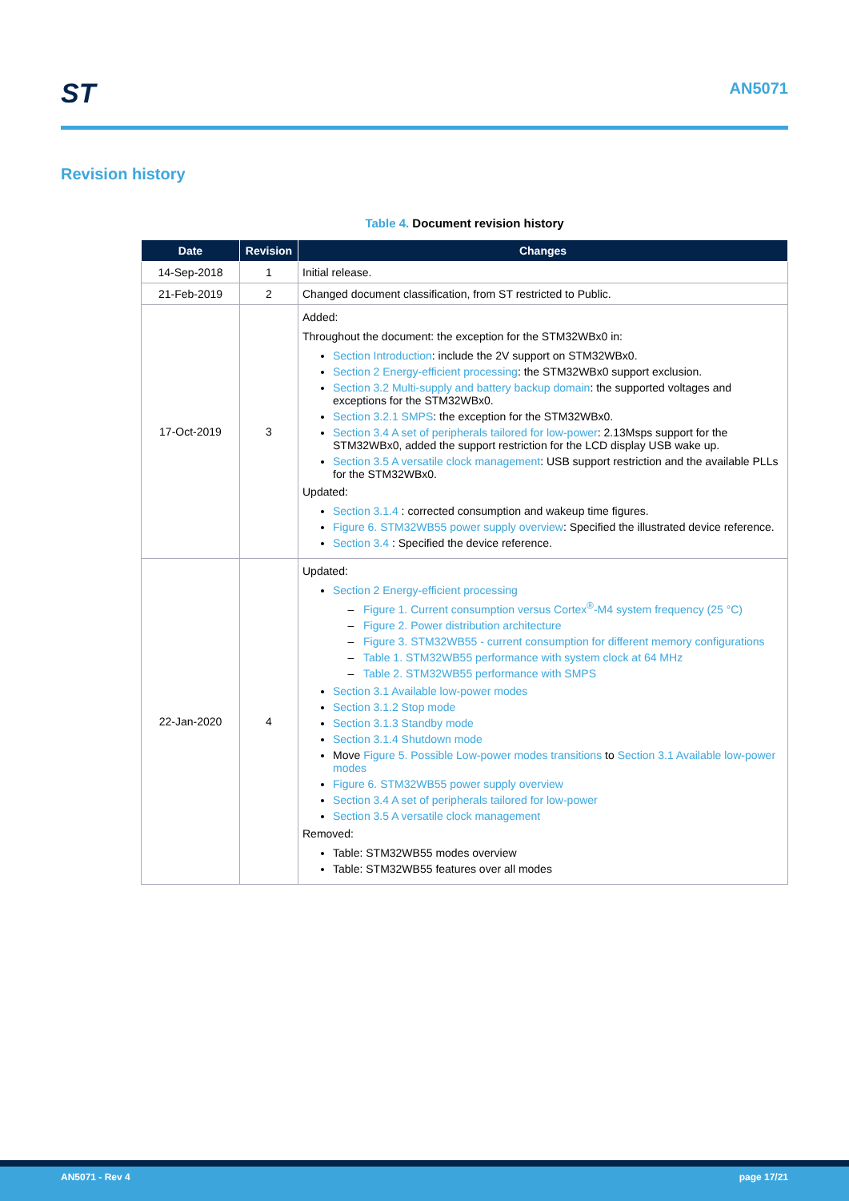ST AN5071
Revision history
Table 4. Document revision history
| Date | Revision | Changes |
| --- | --- | --- |
| 14-Sep-2018 | 1 | Initial release. |
| 21-Feb-2019 | 2 | Changed document classification, from ST restricted to Public. |
| 17-Oct-2019 | 3 | Added: Throughout the document: the exception for the STM32WBx0 in: Section Introduction : include the 2V support on STM32WBx0. Section 2 Energy-efficient processing : the STM32WBx0 support exclusion. Section 3.2 Multi-supply and battery backup domain : the supported voltages and exceptions for the STM32WBx0. Section 3.2.1 SMPS : the exception for the STM32WBx0. Section 3.4 A set of peripherals tailored for low-power : 2.13Msps support for the STM32WBx0, added the support restriction for the LCD display USB wake up. Section 3.5 A versatile clock management : USB support restriction and the available PLLs for the STM32WBx0. Updated: Section 3.1.4 : corrected consumption and wakeup time figures. Figure 6. STM32WB55 power supply overview : Specified the illustrated device reference. Section 3.4 : Specified the device reference. |
| 22-Jan-2020 | 4 | Updated: Section 2 Energy-efficient processing Figure 1. Current consumption versus Cortex<sup>®</sup>-M4 system frequency (25 °C) Figure 2. Power distribution architecture Figure 3. STM32WB55 - current consumption for different memory configurations Table 1. STM32WB55 performance with system clock at 64 MHz Table 2. STM32WB55 performance with SMPS Section 3.1 Available low-power modes Section 3.1.2 Stop mode Section 3.1.3 Standby mode Section 3.1.4 Shutdown mode Move Figure 5. Possible Low-power modes transitions to Section 3.1 Available low-power modes Figure 6. STM32WB55 power supply overview Section 3.4 A set of peripherals tailored for low-power Section 3.5 A versatile clock management Removed: Table: STM32WB55 modes overview Table: STM32WB55 features over all modes |
AN5071 - Rev 4 page 17/21